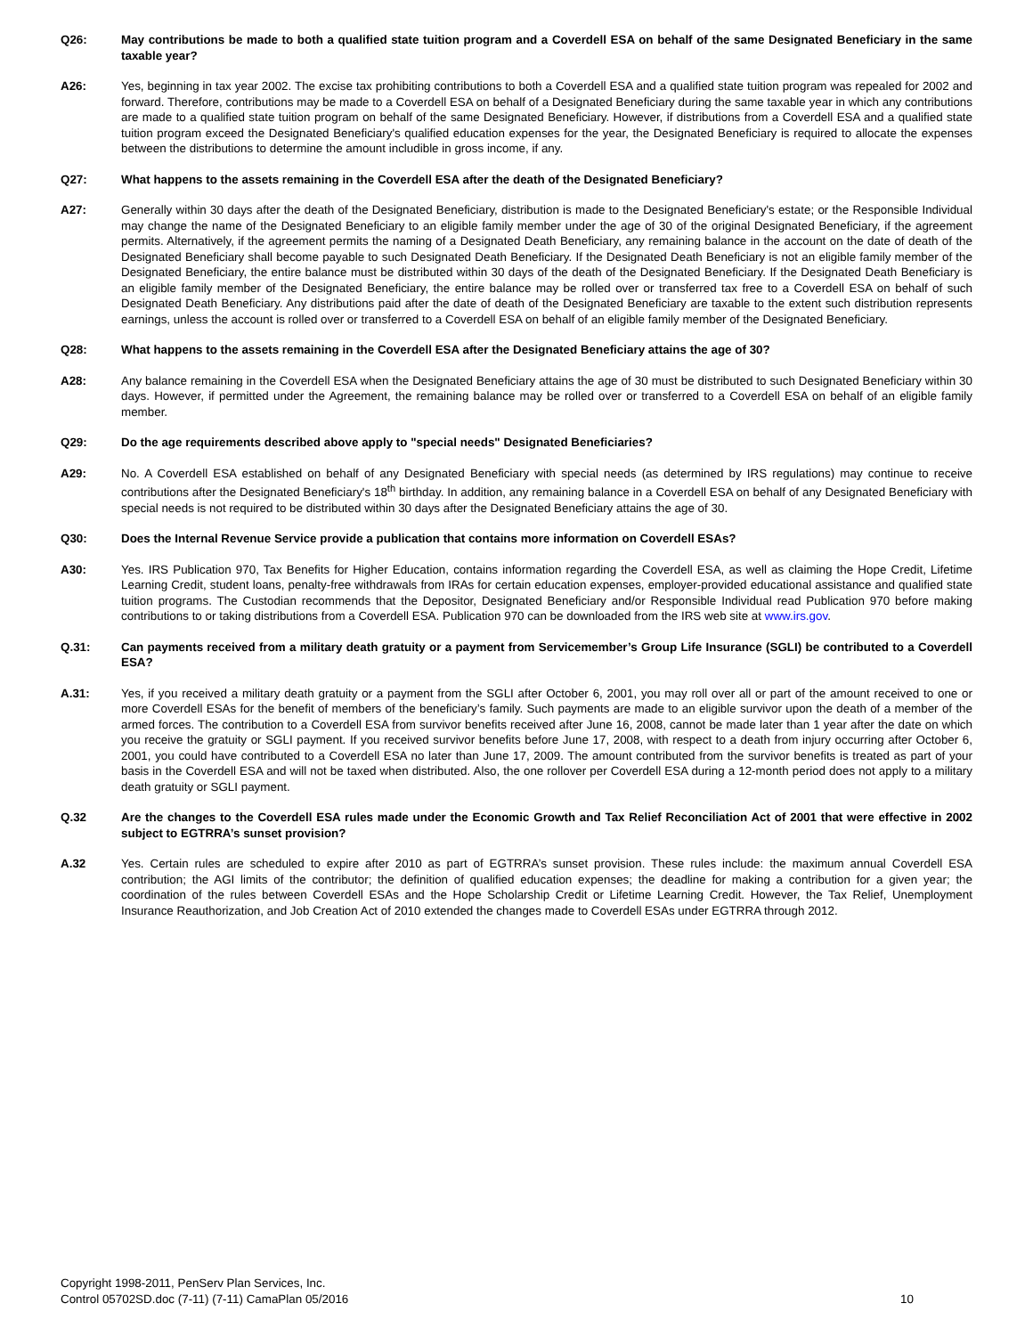Q26: May contributions be made to both a qualified state tuition program and a Coverdell ESA on behalf of the same Designated Beneficiary in the same taxable year?
A26: Yes, beginning in tax year 2002. The excise tax prohibiting contributions to both a Coverdell ESA and a qualified state tuition program was repealed for 2002 and forward. Therefore, contributions may be made to a Coverdell ESA on behalf of a Designated Beneficiary during the same taxable year in which any contributions are made to a qualified state tuition program on behalf of the same Designated Beneficiary. However, if distributions from a Coverdell ESA and a qualified state tuition program exceed the Designated Beneficiary's qualified education expenses for the year, the Designated Beneficiary is required to allocate the expenses between the distributions to determine the amount includible in gross income, if any.
Q27: What happens to the assets remaining in the Coverdell ESA after the death of the Designated Beneficiary?
A27: Generally within 30 days after the death of the Designated Beneficiary, distribution is made to the Designated Beneficiary's estate; or the Responsible Individual may change the name of the Designated Beneficiary to an eligible family member under the age of 30 of the original Designated Beneficiary, if the agreement permits. Alternatively, if the agreement permits the naming of a Designated Death Beneficiary, any remaining balance in the account on the date of death of the Designated Beneficiary shall become payable to such Designated Death Beneficiary. If the Designated Death Beneficiary is not an eligible family member of the Designated Beneficiary, the entire balance must be distributed within 30 days of the death of the Designated Beneficiary. If the Designated Death Beneficiary is an eligible family member of the Designated Beneficiary, the entire balance may be rolled over or transferred tax free to a Coverdell ESA on behalf of such Designated Death Beneficiary. Any distributions paid after the date of death of the Designated Beneficiary are taxable to the extent such distribution represents earnings, unless the account is rolled over or transferred to a Coverdell ESA on behalf of an eligible family member of the Designated Beneficiary.
Q28: What happens to the assets remaining in the Coverdell ESA after the Designated Beneficiary attains the age of 30?
A28: Any balance remaining in the Coverdell ESA when the Designated Beneficiary attains the age of 30 must be distributed to such Designated Beneficiary within 30 days. However, if permitted under the Agreement, the remaining balance may be rolled over or transferred to a Coverdell ESA on behalf of an eligible family member.
Q29: Do the age requirements described above apply to "special needs" Designated Beneficiaries?
A29: No. A Coverdell ESA established on behalf of any Designated Beneficiary with special needs (as determined by IRS regulations) may continue to receive contributions after the Designated Beneficiary's 18<sup>th</sup> birthday. In addition, any remaining balance in a Coverdell ESA on behalf of any Designated Beneficiary with special needs is not required to be distributed within 30 days after the Designated Beneficiary attains the age of 30.
Q30: Does the Internal Revenue Service provide a publication that contains more information on Coverdell ESAs?
A30: Yes. IRS Publication 970, Tax Benefits for Higher Education, contains information regarding the Coverdell ESA, as well as claiming the Hope Credit, Lifetime Learning Credit, student loans, penalty-free withdrawals from IRAs for certain education expenses, employer-provided educational assistance and qualified state tuition programs. The Custodian recommends that the Depositor, Designated Beneficiary and/or Responsible Individual read Publication 970 before making contributions to or taking distributions from a Coverdell ESA. Publication 970 can be downloaded from the IRS web site at www.irs.gov.
Q.31: Can payments received from a military death gratuity or a payment from Servicemember’s Group Life Insurance (SGLI) be contributed to a Coverdell ESA?
A.31: Yes, if you received a military death gratuity or a payment from the SGLI after October 6, 2001, you may roll over all or part of the amount received to one or more Coverdell ESAs for the benefit of members of the beneficiary’s family. Such payments are made to an eligible survivor upon the death of a member of the armed forces. The contribution to a Coverdell ESA from survivor benefits received after June 16, 2008, cannot be made later than 1 year after the date on which you receive the gratuity or SGLI payment. If you received survivor benefits before June 17, 2008, with respect to a death from injury occurring after October 6, 2001, you could have contributed to a Coverdell ESA no later than June 17, 2009. The amount contributed from the survivor benefits is treated as part of your basis in the Coverdell ESA and will not be taxed when distributed. Also, the one rollover per Coverdell ESA during a 12-month period does not apply to a military death gratuity or SGLI payment.
Q.32 Are the changes to the Coverdell ESA rules made under the Economic Growth and Tax Relief Reconciliation Act of 2001 that were effective in 2002 subject to EGTRRA’s sunset provision?
A.32 Yes. Certain rules are scheduled to expire after 2010 as part of EGTRRA’s sunset provision. These rules include: the maximum annual Coverdell ESA contribution; the AGI limits of the contributor; the definition of qualified education expenses; the deadline for making a contribution for a given year; the coordination of the rules between Coverdell ESAs and the Hope Scholarship Credit or Lifetime Learning Credit. However, the Tax Relief, Unemployment Insurance Reauthorization, and Job Creation Act of 2010 extended the changes made to Coverdell ESAs under EGTRRA through 2012.
Copyright 1998-2011, PenServ Plan Services, Inc.
Control 05702SD.doc (7-11) (7-11) CamaPlan 05/2016
10